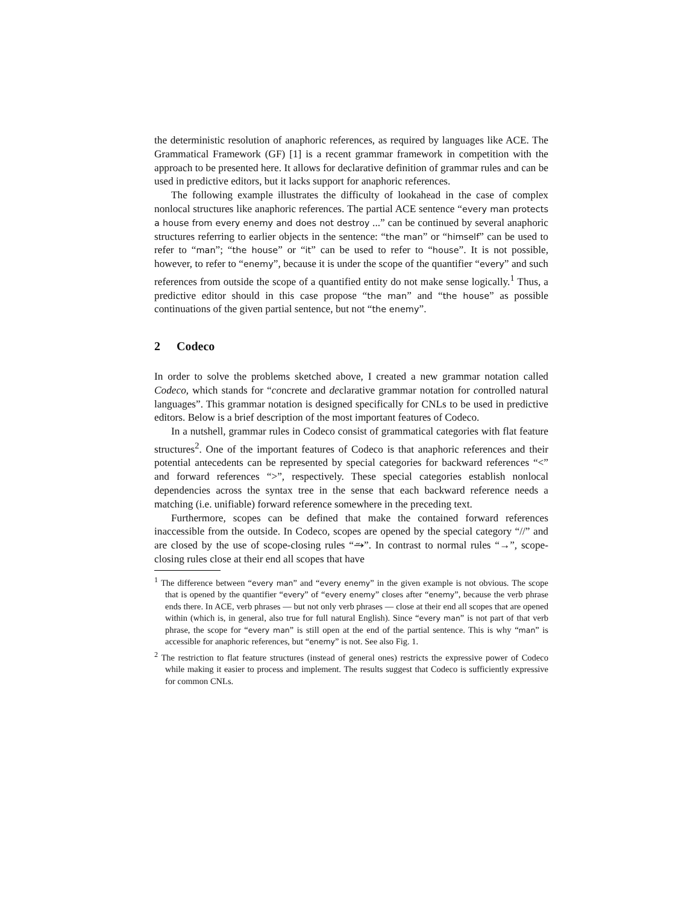the deterministic resolution of anaphoric references, as required by languages like ACE. The Grammatical Framework (GF) [1] is a recent grammar framework in competition with the approach to be presented here. It allows for declarative definition of grammar rules and can be used in predictive editors, but it lacks support for anaphoric references.
The following example illustrates the difficulty of lookahead in the case of complex nonlocal structures like anaphoric references. The partial ACE sentence “every man protects a house from every enemy and does not destroy ...” can be continued by several anaphoric structures referring to earlier objects in the sentence: “the man” or “himself” can be used to refer to “man”; “the house” or “it” can be used to refer to “house”. It is not possible, however, to refer to “enemy”, because it is under the scope of the quantifier “every” and such references from outside the scope of a quantified entity do not make sense logically.<sup>1</sup> Thus, a predictive editor should in this case propose “the man” and “the house” as possible continuations of the given partial sentence, but not “the enemy”.
2 Codeco
In order to solve the problems sketched above, I created a new grammar notation called Codeco, which stands for “concrete and declarative grammar notation for controlled natural languages”. This grammar notation is designed specifically for CNLs to be used in predictive editors. Below is a brief description of the most important features of Codeco.
In a nutshell, grammar rules in Codeco consist of grammatical categories with flat feature structures<sup>2</sup>. One of the important features of Codeco is that anaphoric references and their potential antecedents can be represented by special categories for backward references “<” and forward references “>”, respectively. These special categories establish nonlocal dependencies across the syntax tree in the sense that each backward reference needs a matching (i.e. unifiable) forward reference somewhere in the preceding text.
Furthermore, scopes can be defined that make the contained forward references inaccessible from the outside. In Codeco, scopes are opened by the special category “//” and are closed by the use of scope-closing rules “⥲”. In contrast to normal rules “→”, scope-closing rules close at their end all scopes that have
<sup>1</sup> The difference between “every man” and “every enemy” in the given example is not obvious. The scope that is opened by the quantifier “every” of “every enemy” closes after “enemy”, because the verb phrase ends there. In ACE, verb phrases — but not only verb phrases — close at their end all scopes that are opened within (which is, in general, also true for full natural English). Since “every man” is not part of that verb phrase, the scope for “every man” is still open at the end of the partial sentence. This is why “man” is accessible for anaphoric references, but “enemy” is not. See also Fig. 1.
<sup>2</sup> The restriction to flat feature structures (instead of general ones) restricts the expressive power of Codeco while making it easier to process and implement. The results suggest that Codeco is sufficiently expressive for common CNLs.